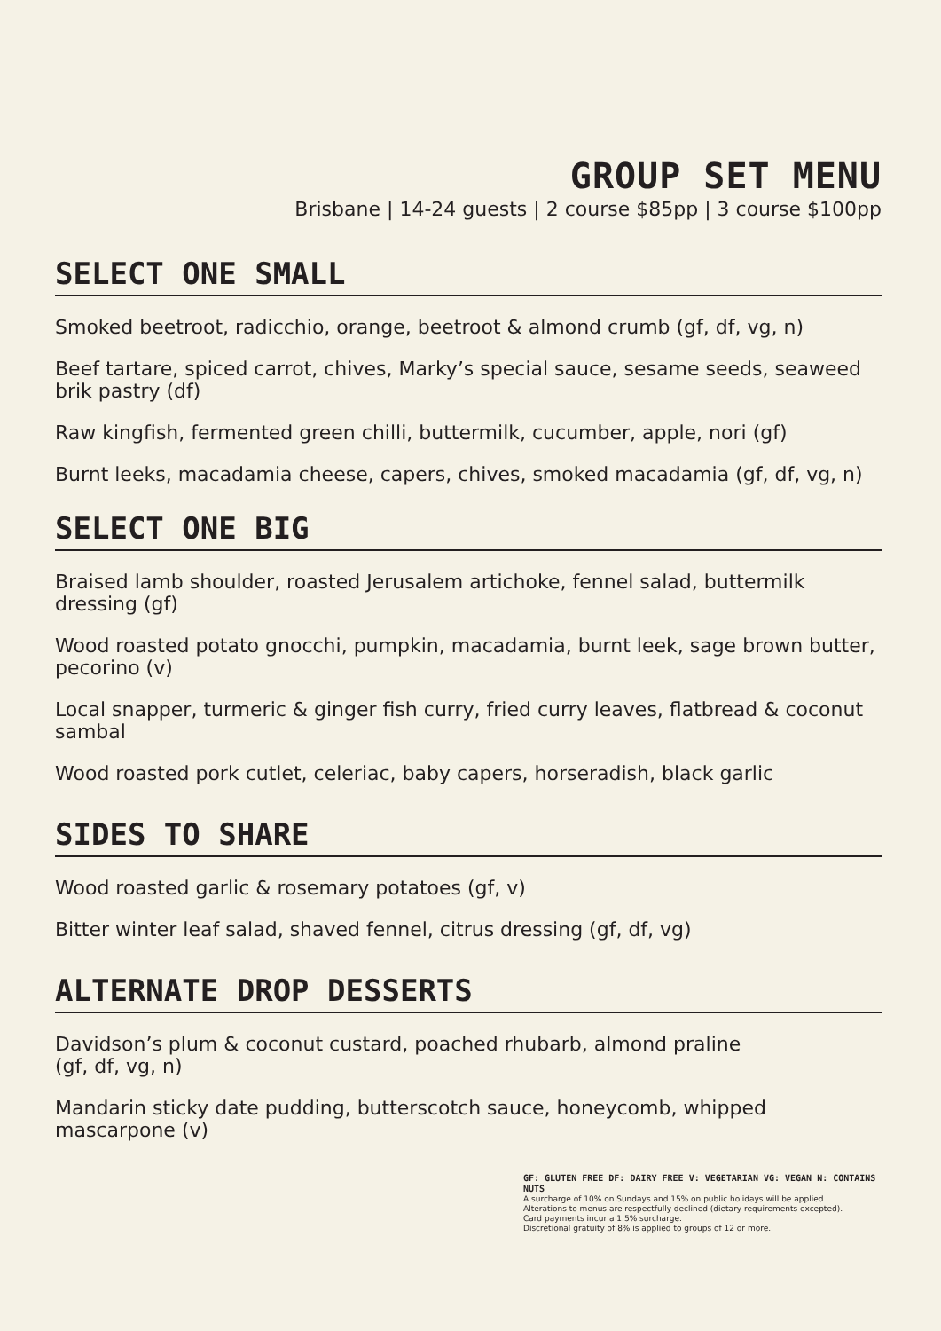GROUP SET MENU
Brisbane | 14-24 guests | 2 course $85pp | 3 course $100pp
SELECT ONE SMALL
Smoked beetroot, radicchio, orange, beetroot & almond crumb (gf, df, vg, n)
Beef tartare, spiced carrot, chives, Marky’s special sauce, sesame seeds, seaweed brik pastry (df)
Raw kingfish, fermented green chilli, buttermilk, cucumber, apple, nori (gf)
Burnt leeks, macadamia cheese, capers, chives, smoked macadamia (gf, df, vg, n)
SELECT ONE BIG
Braised lamb shoulder, roasted Jerusalem artichoke, fennel salad, buttermilk dressing (gf)
Wood roasted potato gnocchi, pumpkin, macadamia, burnt leek, sage brown butter, pecorino (v)
Local snapper, turmeric & ginger fish curry, fried curry leaves, flatbread & coconut sambal
Wood roasted pork cutlet, celeriac, baby capers, horseradish, black garlic
SIDES TO SHARE
Wood roasted garlic & rosemary potatoes (gf, v)
Bitter winter leaf salad, shaved fennel, citrus dressing (gf, df, vg)
ALTERNATE DROP DESSERTS
Davidson’s plum & coconut custard, poached rhubarb, almond praline
(gf, df, vg, n)
Mandarin sticky date pudding, butterscotch sauce, honeycomb, whipped mascarpone (v)
GF: GLUTEN FREE DF: DAIRY FREE V: VEGETARIAN VG: VEGAN N: CONTAINS NUTS
A surcharge of 10% on Sundays and 15% on public holidays will be applied.
Alterations to menus are respectfully declined (dietary requirements excepted).
Card payments incur a 1.5% surcharge.
Discretional gratuity of 8% is applied to groups of 12 or more.